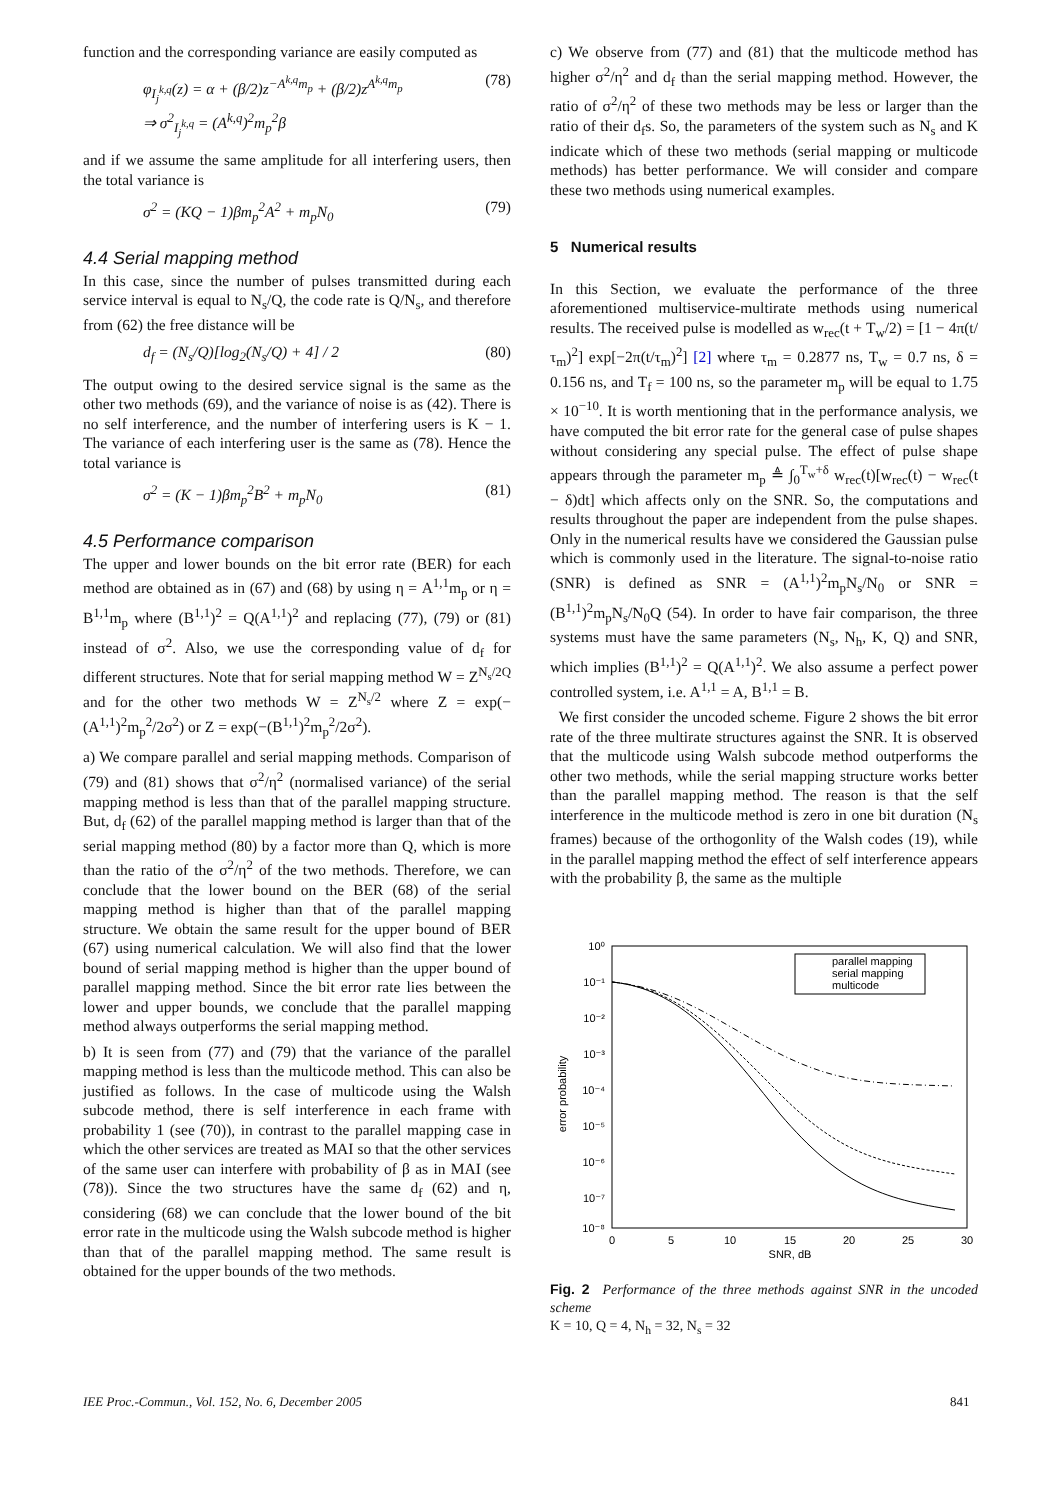function and the corresponding variance are easily computed as
φ<sub>I<sub>j</sub><sup>k,q</sup></sub>(z) = α + (β/2)z<sup>−A<sup>k,q</sup>m<sub>p</sub></sup> + (β/2)z<sup>A<sup>k,q</sup>m<sub>p</sub></sup>
⇒ σ<sup>2</sup><sub>I<sub>j</sub><sup>k,q</sup></sub> = (A<sup>k,q</sup>)<sup>2</sup>m<sub>p</sub><sup>2</sup>β (78)
and if we assume the same amplitude for all interfering users, then the total variance is
σ<sup>2</sup> = (KQ − 1)βm<sub>p</sub><sup>2</sup>A<sup>2</sup> + m<sub>p</sub>N<sub>0</sub> (79)
4.4 Serial mapping method
In this case, since the number of pulses transmitted during each service interval is equal to N<sub>s</sub>/Q, the code rate is Q/N<sub>s</sub>, and therefore from (62) the free distance will be
d<sub>f</sub> = (N<sub>s</sub>/Q)[log<sub>2</sub>(N<sub>s</sub>/Q) + 4] / 2 (80)
The output owing to the desired service signal is the same as the other two methods (69), and the variance of noise is as (42). There is no self interference, and the number of interfering users is K − 1. The variance of each interfering user is the same as (78). Hence the total variance is
σ<sup>2</sup> = (K − 1)βm<sub>p</sub><sup>2</sup>B<sup>2</sup> + m<sub>p</sub>N<sub>0</sub> (81)
4.5 Performance comparison
The upper and lower bounds on the bit error rate (BER) for each method are obtained as in (67) and (68) by using η = A<sup>1,1</sup>m<sub>p</sub> or η = B<sup>1,1</sup>m<sub>p</sub> where (B<sup>1,1</sup>)<sup>2</sup> = Q(A<sup>1,1</sup>)<sup>2</sup> and replacing (77), (79) or (81) instead of σ<sup>2</sup>. Also, we use the corresponding value of d<sub>f</sub> for different structures. Note that for serial mapping method W = Z<sup>N<sub>s</sub>/2Q</sup> and for the other two methods W = Z<sup>N<sub>s</sub>/2</sup> where Z = exp(−(A<sup>1,1</sup>)<sup>2</sup>m<sub>p</sub><sup>2</sup>/2σ<sup>2</sup>) or Z = exp(−(B<sup>1,1</sup>)<sup>2</sup>m<sub>p</sub><sup>2</sup>/2σ<sup>2</sup>).
a) We compare parallel and serial mapping methods. Comparison of (79) and (81) shows that σ<sup>2</sup>/η<sup>2</sup> (normalised variance) of the serial mapping method is less than that of the parallel mapping structure. But, d<sub>f</sub> (62) of the parallel mapping method is larger than that of the serial mapping method (80) by a factor more than Q, which is more than the ratio of the σ<sup>2</sup>/η<sup>2</sup> of the two methods. Therefore, we can conclude that the lower bound on the BER (68) of the serial mapping method is higher than that of the parallel mapping structure. We obtain the same result for the upper bound of BER (67) using numerical calculation. We will also find that the lower bound of serial mapping method is higher than the upper bound of parallel mapping method. Since the bit error rate lies between the lower and upper bounds, we conclude that the parallel mapping method always outperforms the serial mapping method.
b) It is seen from (77) and (79) that the variance of the parallel mapping method is less than the multicode method. This can also be justified as follows. In the case of multicode using the Walsh subcode method, there is self interference in each frame with probability 1 (see (70)), in contrast to the parallel mapping case in which the other services are treated as MAI so that the other services of the same user can interfere with probability of β as in MAI (see (78)). Since the two structures have the same d<sub>f</sub> (62) and η, considering (68) we can conclude that the lower bound of the bit error rate in the multicode using the Walsh subcode method is higher than that of the parallel mapping method. The same result is obtained for the upper bounds of the two methods.
c) We observe from (77) and (81) that the multicode method has higher σ<sup>2</sup>/η<sup>2</sup> and d<sub>f</sub> than the serial mapping method. However, the ratio of σ<sup>2</sup>/η<sup>2</sup> of these two methods may be less or larger than the ratio of their d<sub>f</sub>s. So, the parameters of the system such as N<sub>s</sub> and K indicate which of these two methods (serial mapping or multicode methods) has better performance. We will consider and compare these two methods using numerical examples.
5 Numerical results
In this Section, we evaluate the performance of the three aforementioned multiservice-multirate methods using numerical results. The received pulse is modelled as w<sub>rec</sub>(t + T<sub>w</sub>/2) = [1 − 4π(t/τ<sub>m</sub>)<sup>2</sup>] exp[−2π(t/τ<sub>m</sub>)<sup>2</sup>] [2] where τ<sub>m</sub> = 0.2877 ns, T<sub>w</sub> = 0.7 ns, δ = 0.156 ns, and T<sub>f</sub> = 100 ns, so the parameter m<sub>p</sub> will be equal to 1.75 × 10<sup>−10</sup>. It is worth mentioning that in the performance analysis, we have computed the bit error rate for the general case of pulse shapes without considering any special pulse. The effect of pulse shape appears through the parameter m<sub>p</sub> ≜ ∫<sub>0</sub><sup>T<sub>w</sub>+δ</sup> w<sub>rec</sub>(t)[w<sub>rec</sub>(t) − w<sub>rec</sub>(t − δ)dt] which affects only on the SNR. So, the computations and results throughout the paper are independent from the pulse shapes. Only in the numerical results have we considered the Gaussian pulse which is commonly used in the literature. The signal-to-noise ratio (SNR) is defined as SNR = (A<sup>1,1</sup>)<sup>2</sup>m<sub>p</sub>N<sub>s</sub>/N<sub>0</sub> or SNR = (B<sup>1,1</sup>)<sup>2</sup>m<sub>p</sub>N<sub>s</sub>/N<sub>0</sub>Q (54). In order to have fair comparison, the three systems must have the same parameters (N<sub>s</sub>, N<sub>h</sub>, K, Q) and SNR, which implies (B<sup>1,1</sup>)<sup>2</sup> = Q(A<sup>1,1</sup>)<sup>2</sup>. We also assume a perfect power controlled system, i.e. A<sup>1,1</sup> = A, B<sup>1,1</sup> = B.
We first consider the uncoded scheme. Figure 2 shows the bit error rate of the three multirate structures against the SNR. It is observed that the multicode using Walsh subcode method outperforms the other two methods, while the serial mapping structure works better than the parallel mapping method. The reason is that the self interference in the multicode method is zero in one bit duration (N<sub>s</sub> frames) because of the orthogonlity of the Walsh codes (19), while in the parallel mapping method the effect of self interference appears with the probability β, the same as the multiple
10⁰
10⁻¹
10⁻²
10⁻³
10⁻⁴
10⁻⁵
10⁻⁶
10⁻⁷
10⁻⁸
0
5
10
15
20
25
30
SNR, dB
error probability
parallel mapping
serial mapping
multicode
Fig. 2 Performance of the three methods against SNR in the uncoded scheme
K = 10, Q = 4, N<sub>h</sub> = 32, N<sub>s</sub> = 32
IEE Proc.-Commun., Vol. 152, No. 6, December 2005
841